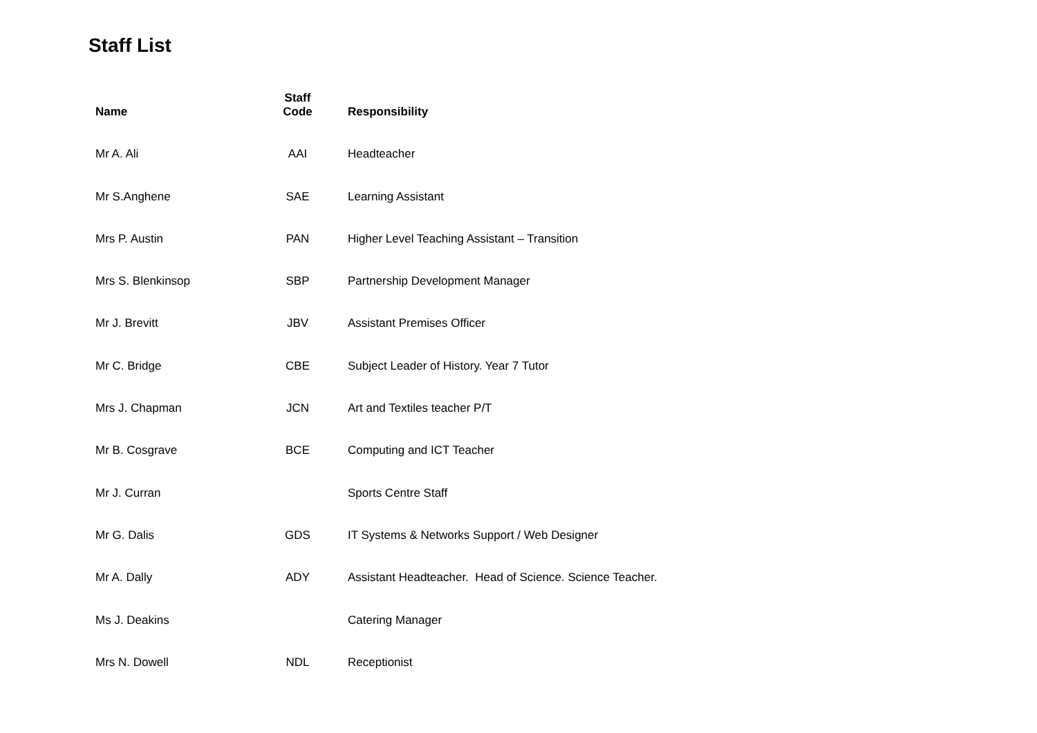Staff List
| Name | Staff Code | Responsibility |
| --- | --- | --- |
| Mr A. Ali | AAI | Headteacher |
| Mr S.Anghene | SAE | Learning Assistant |
| Mrs P. Austin | PAN | Higher Level Teaching Assistant – Transition |
| Mrs S. Blenkinsop | SBP | Partnership Development Manager |
| Mr J. Brevitt | JBV | Assistant Premises Officer |
| Mr C. Bridge | CBE | Subject Leader of History. Year 7 Tutor |
| Mrs J. Chapman | JCN | Art and Textiles teacher P/T |
| Mr B. Cosgrave | BCE | Computing and ICT Teacher |
| Mr J. Curran | | Sports Centre Staff |
| Mr G. Dalis | GDS | IT Systems & Networks Support / Web Designer |
| Mr A. Dally | ADY | Assistant Headteacher. Head of Science. Science Teacher. |
| Ms J. Deakins | | Catering Manager |
| Mrs N. Dowell | NDL | Receptionist |